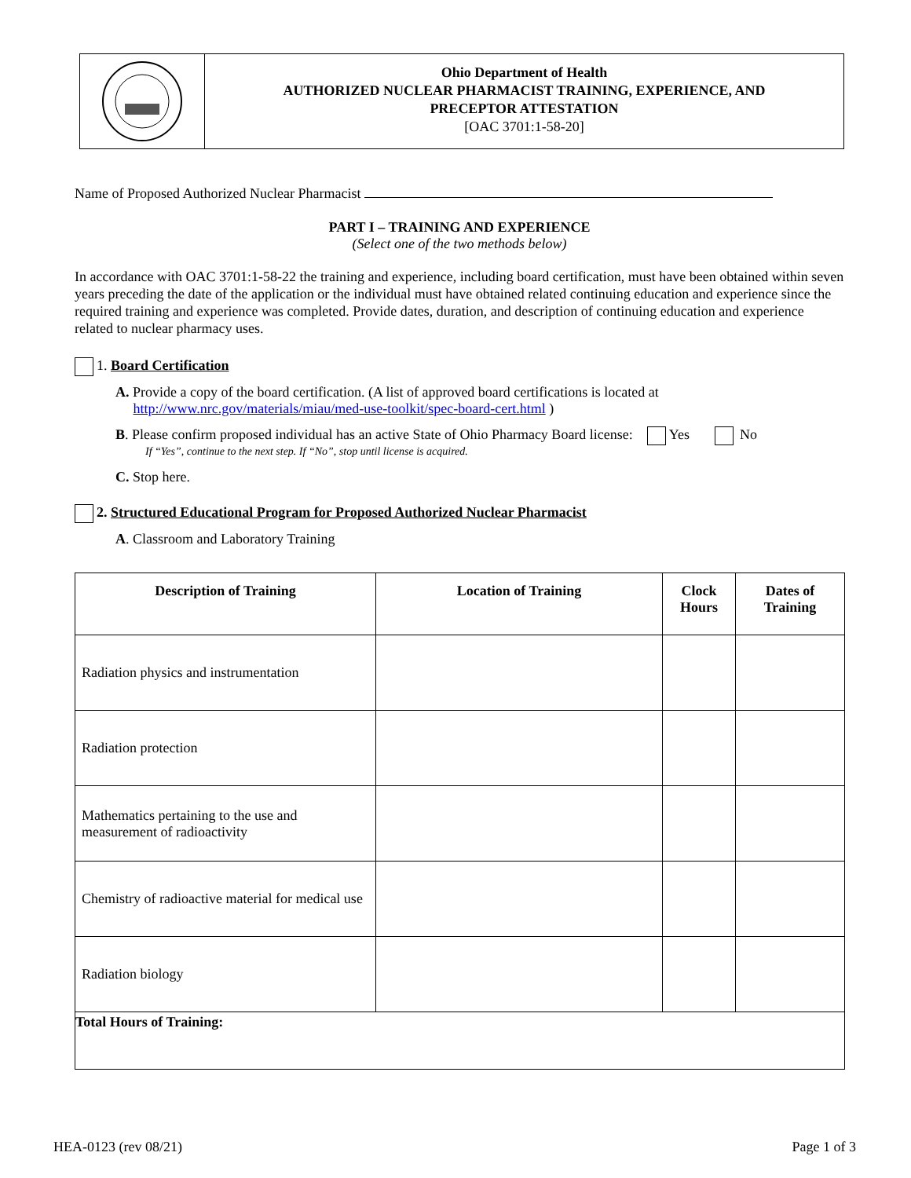Ohio Department of Health
AUTHORIZED NUCLEAR PHARMACIST TRAINING, EXPERIENCE, AND
PRECEPTOR ATTESTATION
[OAC 3701:1-58-20]
Name of Proposed Authorized Nuclear Pharmacist
PART I – TRAINING AND EXPERIENCE
(Select one of the two methods below)
In accordance with OAC 3701:1-58-22 the training and experience, including board certification, must have been obtained within seven years preceding the date of the application or the individual must have obtained related continuing education and experience since the required training and experience was completed. Provide dates, duration, and description of continuing education and experience related to nuclear pharmacy uses.
1. Board Certification
A. Provide a copy of the board certification. (A list of approved board certifications is located at
http://www.nrc.gov/materials/miau/med-use-toolkit/spec-board-cert.html )
B. Please confirm proposed individual has an active State of Ohio Pharmacy Board license: Yes No
If “Yes”, continue to the next step. If “No”, stop until license is acquired.
C. Stop here.
2. Structured Educational Program for Proposed Authorized Nuclear Pharmacist
A. Classroom and Laboratory Training
| Description of Training | Location of Training | Clock Hours | Dates of Training |
| --- | --- | --- | --- |
| Radiation physics and instrumentation | | | |
| Radiation protection | | | |
| Mathematics pertaining to the use and measurement of radioactivity | | | |
| Chemistry of radioactive material for medical use | | | |
| Radiation biology | | | |
| Total Hours of Training: | | | |
HEA-0123 (rev 08/21) Page 1 of 3